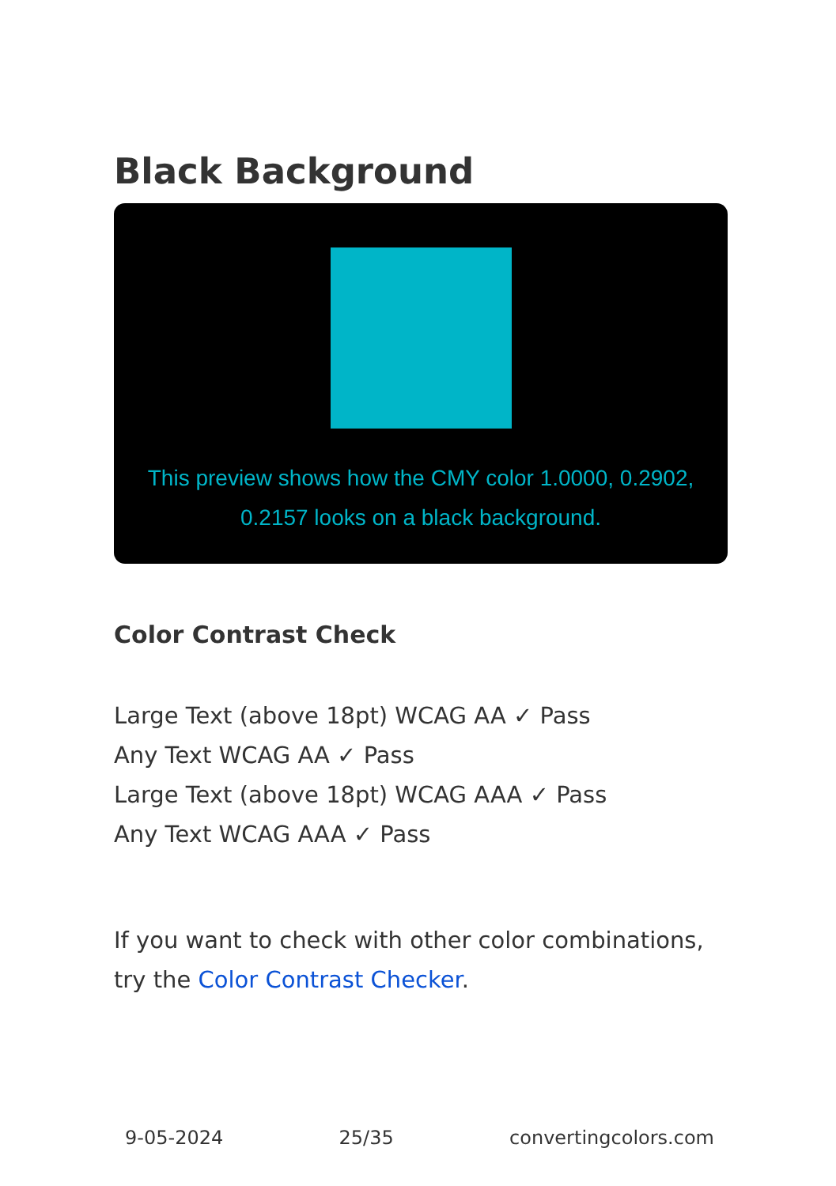Black Background
This preview shows how the CMY color 1.0000, 0.2902, 0.2157 looks on a black background.
Color Contrast Check
Large Text (above 18pt) WCAG AA ✓ Pass
Any Text WCAG AA ✓ Pass
Large Text (above 18pt) WCAG AAA ✓ Pass
Any Text WCAG AAA ✓ Pass
If you want to check with other color combinations, try the Color Contrast Checker.
9-05-2024 25/35 convertingcolors.com